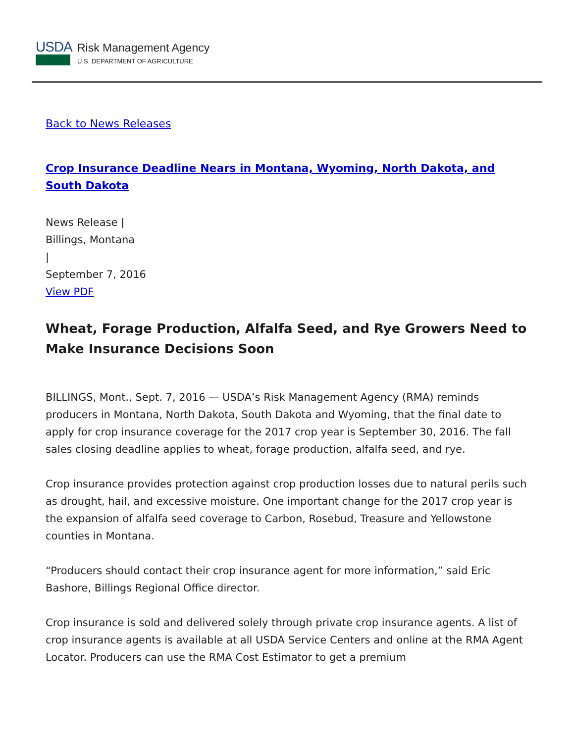USDA
Risk Management Agency
U.S. DEPARTMENT OF AGRICULTURE
Back to News Releases
Crop Insurance Deadline Nears in Montana, Wyoming, North Dakota, and South Dakota
News Release |
Billings, Montana
|
September 7, 2016
View PDF
Wheat, Forage Production, Alfalfa Seed, and Rye Growers Need to Make Insurance Decisions Soon
BILLINGS, Mont., Sept. 7, 2016 — USDA’s Risk Management Agency (RMA) reminds producers in Montana, North Dakota, South Dakota and Wyoming, that the final date to apply for crop insurance coverage for the 2017 crop year is September 30, 2016. The fall sales closing deadline applies to wheat, forage production, alfalfa seed, and rye.
Crop insurance provides protection against crop production losses due to natural perils such as drought, hail, and excessive moisture. One important change for the 2017 crop year is the expansion of alfalfa seed coverage to Carbon, Rosebud, Treasure and Yellowstone counties in Montana.
“Producers should contact their crop insurance agent for more information,” said Eric Bashore, Billings Regional Office director.
Crop insurance is sold and delivered solely through private crop insurance agents. A list of crop insurance agents is available at all USDA Service Centers and online at the RMA Agent Locator. Producers can use the RMA Cost Estimator to get a premium